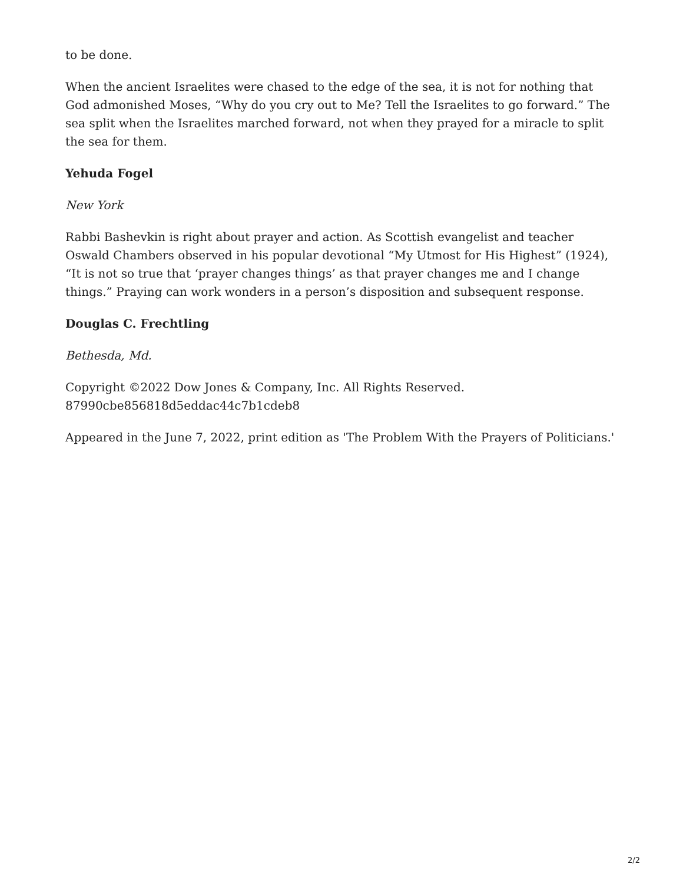to be done.
When the ancient Israelites were chased to the edge of the sea, it is not for nothing that God admonished Moses, “Why do you cry out to Me? Tell the Israelites to go forward.” The sea split when the Israelites marched forward, not when they prayed for a miracle to split the sea for them.
Yehuda Fogel
New York
Rabbi Bashevkin is right about prayer and action. As Scottish evangelist and teacher Oswald Chambers observed in his popular devotional “My Utmost for His Highest” (1924), “It is not so true that ‘prayer changes things’ as that prayer changes me and I change things.” Praying can work wonders in a person’s disposition and subsequent response.
Douglas C. Frechtling
Bethesda, Md.
Copyright ©2022 Dow Jones & Company, Inc. All Rights Reserved.
87990cbe856818d5eddac44c7b1cdeb8
Appeared in the June 7, 2022, print edition as 'The Problem With the Prayers of Politicians.'
2/2